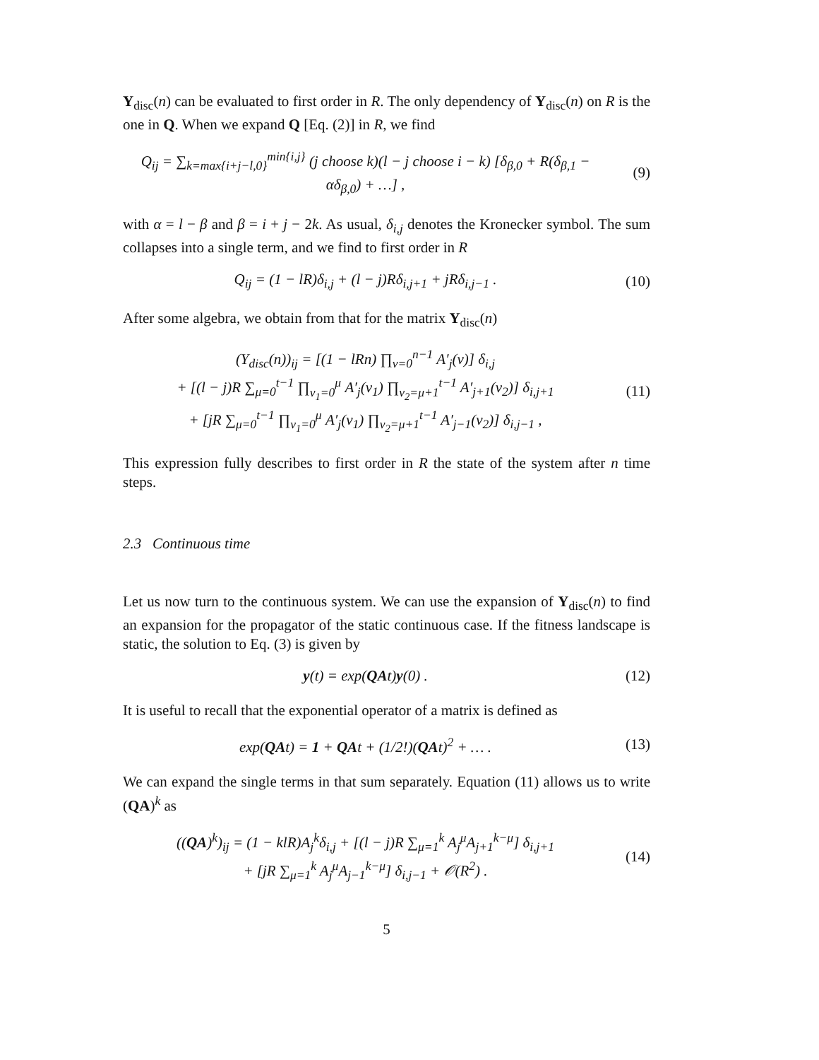Y<sub>disc</sub>(n) can be evaluated to first order in R. The only dependency of Y<sub>disc</sub>(n) on R is the one in Q. When we expand Q [Eq. (2)] in R, we find
Q<sub>ij</sub> = ∑<sub>k=max{i+j−l,0}</sub><sup>min{i,j}</sup> (j choose k)(l − j choose i − k) [δ<sub>β,0</sub> + R(δ<sub>β,1</sub> − αδ<sub>β,0</sub>) + …] ,
(9)
with α = l − β and β = i + j − 2k. As usual, δ<sub>i,j</sub> denotes the Kronecker symbol. The sum collapses into a single term, and we find to first order in R
Q<sub>ij</sub> = (1 − lR)δ<sub>i,j</sub> + (l − j)Rδ<sub>i,j+1</sub> + jRδ<sub>i,j−1</sub> .
(10)
After some algebra, we obtain from that for the matrix Y<sub>disc</sub>(n)
(Y<sub>disc</sub>(n))<sub>ij</sub> = [(1 − lRn) ∏<sub>ν=0</sub><sup>n−1</sup> A′<sub>j</sub>(ν)] δ<sub>i,j</sub>
+ [(l − j)R ∑<sub>μ=0</sub><sup>t−1</sup> ∏<sub>ν<sub>1</sub>=0</sub><sup>μ</sup> A′<sub>j</sub>(ν<sub>1</sub>) ∏<sub>ν<sub>2</sub>=μ+1</sub><sup>t−1</sup> A′<sub>j+1</sub>(ν<sub>2</sub>)] δ<sub>i,j+1</sub>
+ [jR ∑<sub>μ=0</sub><sup>t−1</sup> ∏<sub>ν<sub>1</sub>=0</sub><sup>μ</sup> A′<sub>j</sub>(ν<sub>1</sub>) ∏<sub>ν<sub>2</sub>=μ+1</sub><sup>t−1</sup> A′<sub>j−1</sub>(ν<sub>2</sub>)] δ<sub>i,j−1</sub> ,
(11)
This expression fully describes to first order in R the state of the system after n time steps.
2.3 Continuous time
Let us now turn to the continuous system. We can use the expansion of Y<sub>disc</sub>(n) to find an expansion for the propagator of the static continuous case. If the fitness landscape is static, the solution to Eq. (3) is given by
y(t) = exp(QAt)y(0) . (12)
It is useful to recall that the exponential operator of a matrix is defined as
exp(QAt) = 1 + QAt + (1/2!)(QAt)<sup>2</sup> + … .
(13)
We can expand the single terms in that sum separately. Equation (11) allows us to write (QA)<sup>k</sup> as
((QA)<sup>k</sup>)<sub>ij</sub> = (1 − klR)A<sub>j</sub><sup>k</sup>δ<sub>i,j</sub> + [(l − j)R ∑<sub>μ=1</sub><sup>k</sup> A<sub>j</sub><sup>μ</sup>A<sub>j+1</sub><sup>k−μ</sup>] δ<sub>i,j+1</sub>
+ [jR ∑<sub>μ=1</sub><sup>k</sup> A<sub>j</sub><sup>μ</sup>A<sub>j−1</sub><sup>k−μ</sup>] δ<sub>i,j−1</sub> + 𝒪(R<sup>2</sup>) .
(14)
5